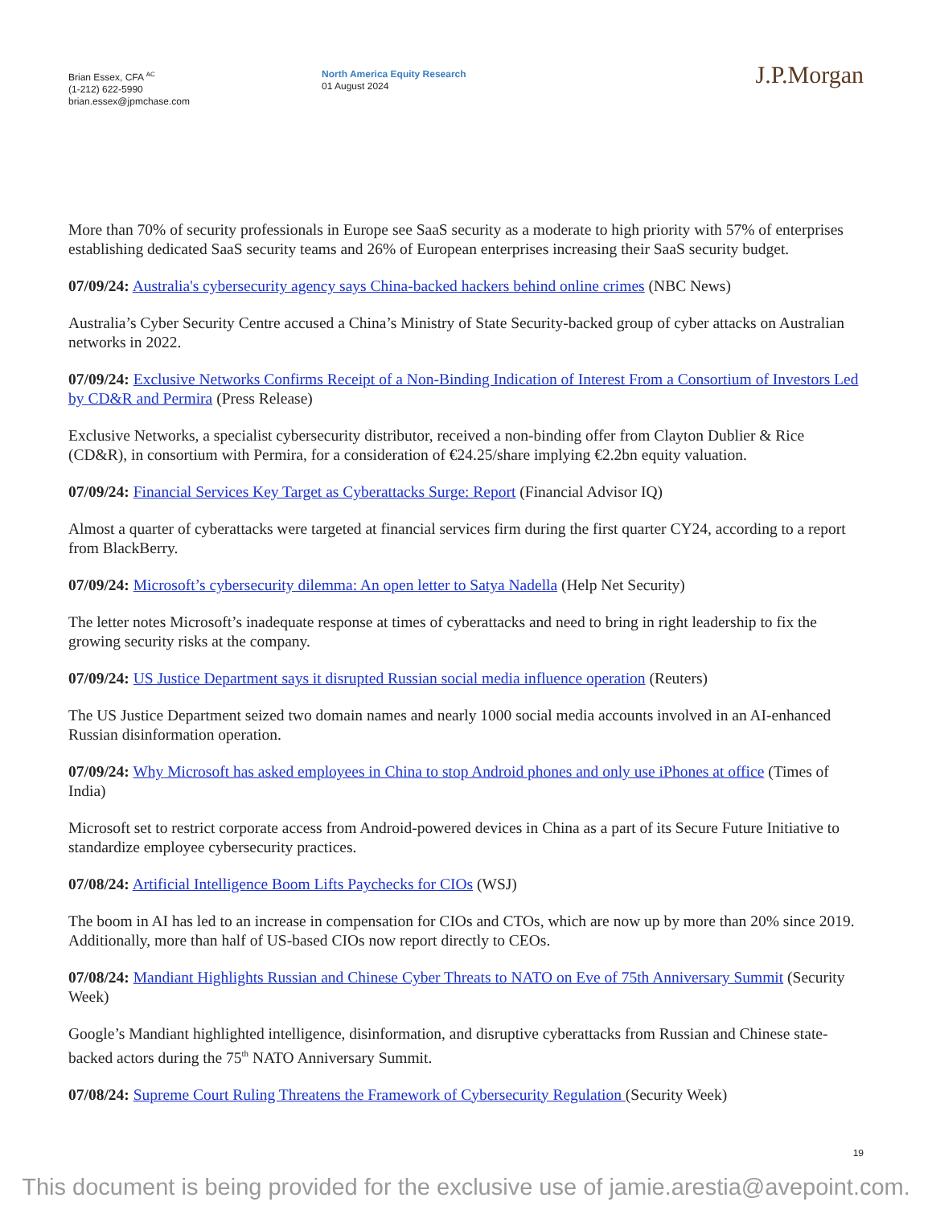Brian Essex, CFA <sup>AC</sup>
(1-212) 622-5990
brian.essex@jpmchase.com
North America Equity Research
01 August 2024
J.P.Morgan
More than 70% of security professionals in Europe see SaaS security as a moderate to high priority with 57% of enterprises establishing dedicated SaaS security teams and 26% of European enterprises increasing their SaaS security budget.
07/09/24: Australia's cybersecurity agency says China-backed hackers behind online crimes (NBC News)
Australia’s Cyber Security Centre accused a China’s Ministry of State Security-backed group of cyber attacks on Australian networks in 2022.
07/09/24: Exclusive Networks Confirms Receipt of a Non-Binding Indication of Interest From a Consortium of Investors Led by CD&R and Permira (Press Release)
Exclusive Networks, a specialist cybersecurity distributor, received a non-binding offer from Clayton Dublier & Rice (CD&R), in consortium with Permira, for a consideration of €24.25/share implying €2.2bn equity valuation.
07/09/24: Financial Services Key Target as Cyberattacks Surge: Report (Financial Advisor IQ)
Almost a quarter of cyberattacks were targeted at financial services firm during the first quarter CY24, according to a report from BlackBerry.
07/09/24: Microsoft’s cybersecurity dilemma: An open letter to Satya Nadella (Help Net Security)
The letter notes Microsoft’s inadequate response at times of cyberattacks and need to bring in right leadership to fix the growing security risks at the company.
07/09/24: US Justice Department says it disrupted Russian social media influence operation (Reuters)
The US Justice Department seized two domain names and nearly 1000 social media accounts involved in an AI-enhanced Russian disinformation operation.
07/09/24: Why Microsoft has asked employees in China to stop Android phones and only use iPhones at office (Times of India)
Microsoft set to restrict corporate access from Android-powered devices in China as a part of its Secure Future Initiative to standardize employee cybersecurity practices.
07/08/24: Artificial Intelligence Boom Lifts Paychecks for CIOs (WSJ)
The boom in AI has led to an increase in compensation for CIOs and CTOs, which are now up by more than 20% since 2019. Additionally, more than half of US-based CIOs now report directly to CEOs.
07/08/24: Mandiant Highlights Russian and Chinese Cyber Threats to NATO on Eve of 75th Anniversary Summit (Security Week)
Google’s Mandiant highlighted intelligence, disinformation, and disruptive cyberattacks from Russian and Chinese state-backed actors during the 75<sup>th</sup> NATO Anniversary Summit.
07/08/24: Supreme Court Ruling Threatens the Framework of Cybersecurity Regulation (Security Week)
19
This document is being provided for the exclusive use of jamie.arestia@avepoint.com.